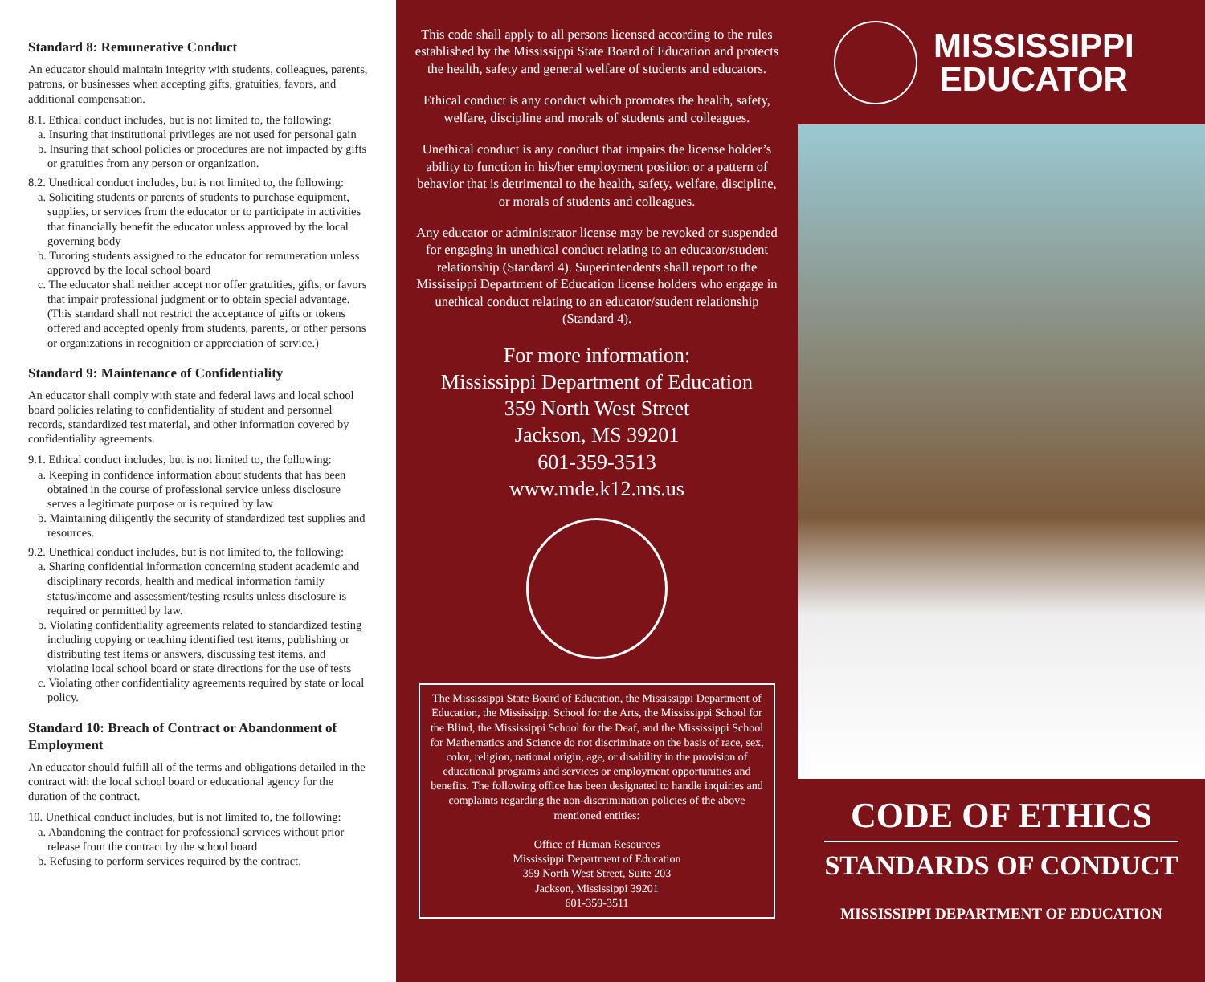Standard 8: Remunerative Conduct
An educator should maintain integrity with students, colleagues, parents, patrons, or businesses when accepting gifts, gratuities, favors, and additional compensation.
8.1. Ethical conduct includes, but is not limited to, the following:
a. Insuring that institutional privileges are not used for personal gain
b. Insuring that school policies or procedures are not impacted by gifts or gratuities from any person or organization.
8.2. Unethical conduct includes, but is not limited to, the following:
a. Soliciting students or parents of students to purchase equipment, supplies, or services from the educator or to participate in activities that financially benefit the educator unless approved by the local governing body
b. Tutoring students assigned to the educator for remuneration unless approved by the local school board
c. The educator shall neither accept nor offer gratuities, gifts, or favors that impair professional judgment or to obtain special advantage. (This standard shall not restrict the acceptance of gifts or tokens offered and accepted openly from students, parents, or other persons or organizations in recognition or appreciation of service.)
Standard 9: Maintenance of Confidentiality
An educator shall comply with state and federal laws and local school board policies relating to confidentiality of student and personnel records, standardized test material, and other information covered by confidentiality agreements.
9.1. Ethical conduct includes, but is not limited to, the following:
a. Keeping in confidence information about students that has been obtained in the course of professional service unless disclosure serves a legitimate purpose or is required by law
b. Maintaining diligently the security of standardized test supplies and resources.
9.2. Unethical conduct includes, but is not limited to, the following:
a. Sharing confidential information concerning student academic and disciplinary records, health and medical information family status/income and assessment/testing results unless disclosure is required or permitted by law.
b. Violating confidentiality agreements related to standardized testing including copying or teaching identified test items, publishing or distributing test items or answers, discussing test items, and violating local school board or state directions for the use of tests
c. Violating other confidentiality agreements required by state or local policy.
Standard 10: Breach of Contract or Abandonment of Employment
An educator should fulfill all of the terms and obligations detailed in the contract with the local school board or educational agency for the duration of the contract.
10. Unethical conduct includes, but is not limited to, the following:
a. Abandoning the contract for professional services without prior release from the contract by the school board
b. Refusing to perform services required by the contract.
This code shall apply to all persons licensed according to the rules established by the Mississippi State Board of Education and protects the health, safety and general welfare of students and educators.
Ethical conduct is any conduct which promotes the health, safety, welfare, discipline and morals of students and colleagues.
Unethical conduct is any conduct that impairs the license holder’s ability to function in his/her employment position or a pattern of behavior that is detrimental to the health, safety, welfare, discipline, or morals of students and colleagues.
Any educator or administrator license may be revoked or suspended for engaging in unethical conduct relating to an educator/student relationship (Standard 4). Superintendents shall report to the Mississippi Department of Education license holders who engage in unethical conduct relating to an educator/student relationship (Standard 4).
For more information:
Mississippi Department of Education
359 North West Street
Jackson, MS 39201
601-359-3513
www.mde.k12.ms.us
The Mississippi State Board of Education, the Mississippi Department of Education, the Mississippi School for the Arts, the Mississippi School for the Blind, the Mississippi School for the Deaf, and the Mississippi School for Mathematics and Science do not discriminate on the basis of race, sex, color, religion, national origin, age, or disability in the provision of educational programs and services or employment opportunities and benefits. The following office has been designated to handle inquiries and complaints regarding the non-discrimination policies of the above mentioned entities:
Office of Human Resources
Mississippi Department of Education
359 North West Street, Suite 203
Jackson, Mississippi 39201
601-359-3511
MISSISSIPPI
EDUCATOR
CODE OF ETHICS
STANDARDS OF CONDUCT
MISSISSIPPI DEPARTMENT OF EDUCATION